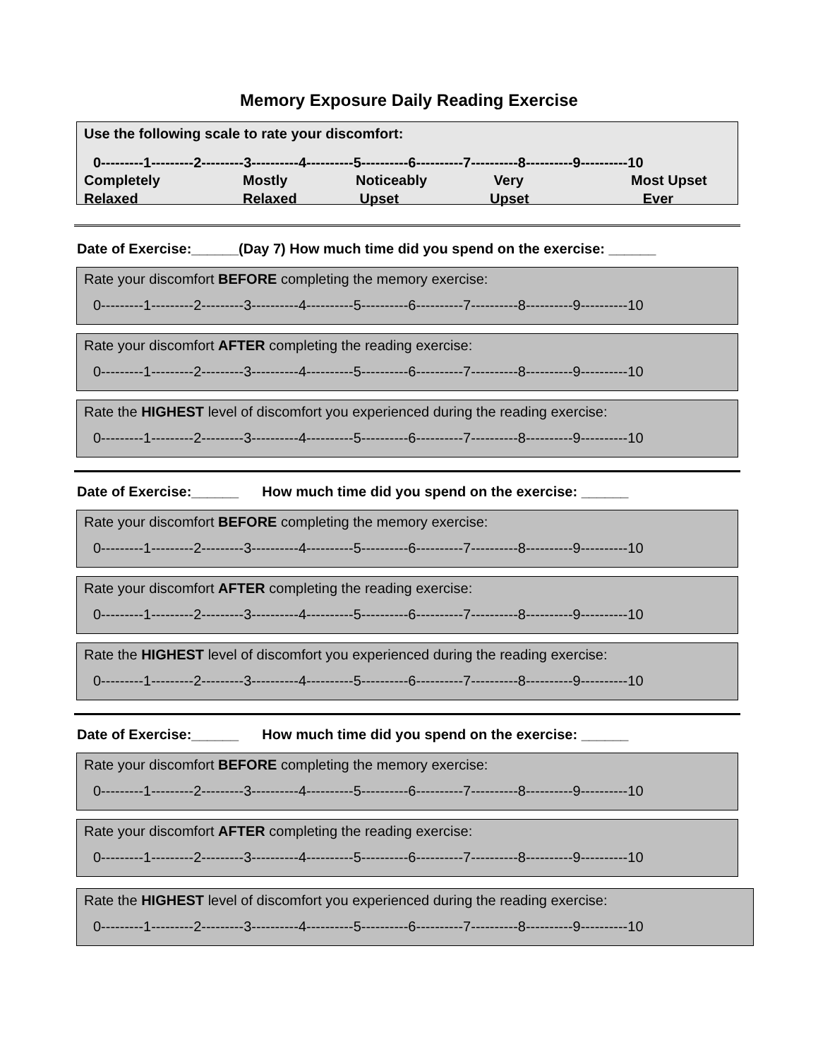Memory Exposure Daily Reading Exercise
Use the following scale to rate your discomfort:
0---------1---------2---------3----------4----------5----------6----------7----------8----------9----------10
Completely
Relaxed
Mostly
Relaxed
Noticeably
Upset
Very
Upset
Most Upset
Ever
Date of Exercise:______(Day 7) How much time did you spend on the exercise: ______
Rate your discomfort BEFORE completing the memory exercise:
0---------1---------2---------3----------4----------5----------6----------7----------8----------9----------10
Rate your discomfort AFTER completing the reading exercise:
0---------1---------2---------3----------4----------5----------6----------7----------8----------9----------10
Rate the HIGHEST level of discomfort you experienced during the reading exercise:
0---------1---------2---------3----------4----------5----------6----------7----------8----------9----------10
Date of Exercise:______ How much time did you spend on the exercise: ______
Rate your discomfort BEFORE completing the memory exercise:
0---------1---------2---------3----------4----------5----------6----------7----------8----------9----------10
Rate your discomfort AFTER completing the reading exercise:
0---------1---------2---------3----------4----------5----------6----------7----------8----------9----------10
Rate the HIGHEST level of discomfort you experienced during the reading exercise:
0---------1---------2---------3----------4----------5----------6----------7----------8----------9----------10
Date of Exercise:______ How much time did you spend on the exercise: ______
Rate your discomfort BEFORE completing the memory exercise:
0---------1---------2---------3----------4----------5----------6----------7----------8----------9----------10
Rate your discomfort AFTER completing the reading exercise:
0---------1---------2---------3----------4----------5----------6----------7----------8----------9----------10
Rate the HIGHEST level of discomfort you experienced during the reading exercise:
0---------1---------2---------3----------4----------5----------6----------7----------8----------9----------10